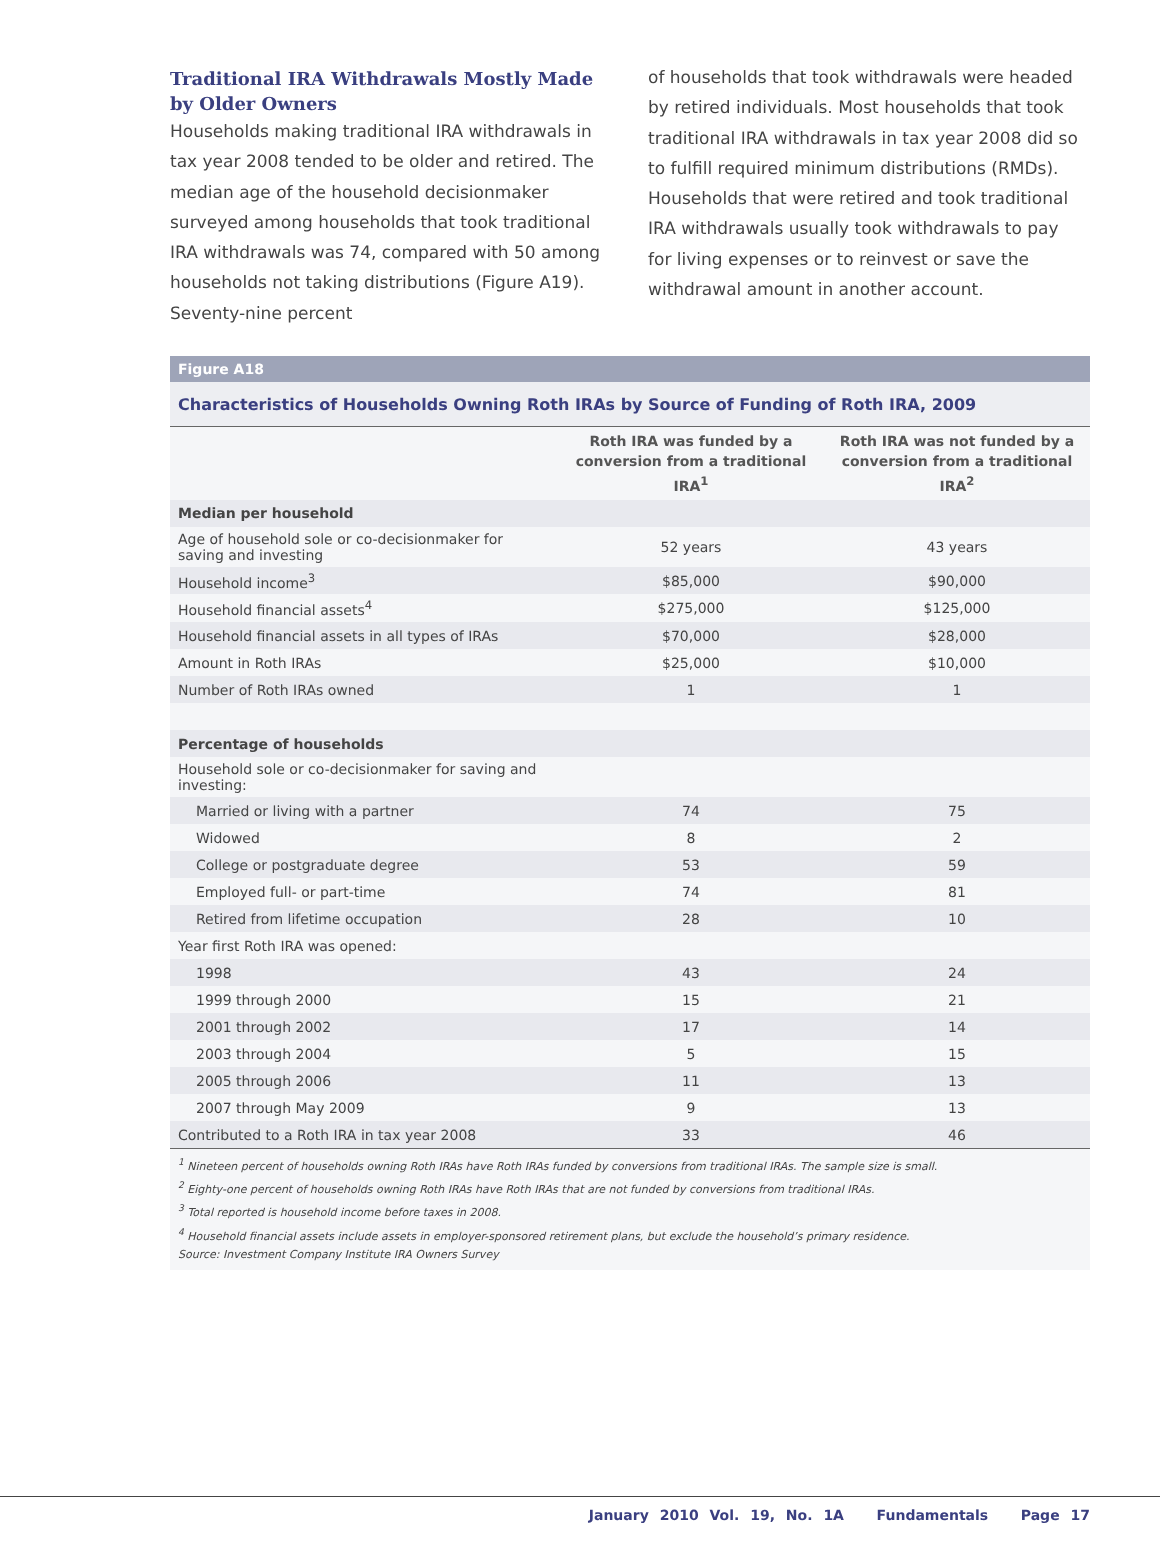Traditional IRA Withdrawals Mostly Made by Older Owners
Households making traditional IRA withdrawals in tax year 2008 tended to be older and retired. The median age of the household decisionmaker surveyed among households that took traditional IRA withdrawals was 74, compared with 50 among households not taking distributions (Figure A19). Seventy-nine percent
of households that took withdrawals were headed by retired individuals. Most households that took traditional IRA withdrawals in tax year 2008 did so to fulfill required minimum distributions (RMDs). Households that were retired and took traditional IRA withdrawals usually took withdrawals to pay for living expenses or to reinvest or save the withdrawal amount in another account.
Figure A18
Characteristics of Households Owning Roth IRAs by Source of Funding of Roth IRA, 2009
| | Roth IRA was funded by a conversion from a traditional IRA<sup>1</sup> | Roth IRA was not funded by a conversion from a traditional IRA<sup>2</sup> |
| --- | --- | --- |
| Median per household | | |
| Age of household sole or co-decisionmaker for saving and investing | 52 years | 43 years |
| Household income<sup>3</sup> | $85,000 | $90,000 |
| Household financial assets<sup>4</sup> | $275,000 | $125,000 |
| Household financial assets in all types of IRAs | $70,000 | $28,000 |
| Amount in Roth IRAs | $25,000 | $10,000 |
| Number of Roth IRAs owned | 1 | 1 |
| Percentage of households | | |
| Household sole or co-decisionmaker for saving and investing: | | |
| Married or living with a partner | 74 | 75 |
| Widowed | 8 | 2 |
| College or postgraduate degree | 53 | 59 |
| Employed full- or part-time | 74 | 81 |
| Retired from lifetime occupation | 28 | 10 |
| Year first Roth IRA was opened: | | |
| 1998 | 43 | 24 |
| 1999 through 2000 | 15 | 21 |
| 2001 through 2002 | 17 | 14 |
| 2003 through 2004 | 5 | 15 |
| 2005 through 2006 | 11 | 13 |
| 2007 through May 2009 | 9 | 13 |
| Contributed to a Roth IRA in tax year 2008 | 33 | 46 |
<sup>1</sup> Nineteen percent of households owning Roth IRAs have Roth IRAs funded by conversions from traditional IRAs. The sample size is small.
<sup>2</sup> Eighty-one percent of households owning Roth IRAs have Roth IRAs that are not funded by conversions from traditional IRAs.
<sup>3</sup> Total reported is household income before taxes in 2008.
<sup>4</sup> Household financial assets include assets in employer-sponsored retirement plans, but exclude the household’s primary residence.
Source: Investment Company Institute IRA Owners Survey
January 2010 Vol. 19, No. 1A Fundamentals Page 17